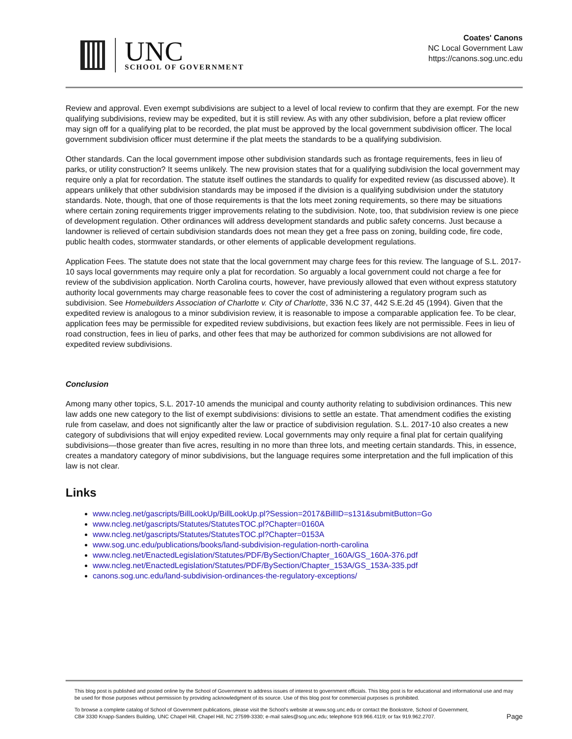UNC
SCHOOL OF GOVERNMENT
Coates' Canons
NC Local Government Law
https://canons.sog.unc.edu
Review and approval. Even exempt subdivisions are subject to a level of local review to confirm that they are exempt. For the new qualifying subdivisions, review may be expedited, but it is still review. As with any other subdivision, before a plat review officer may sign off for a qualifying plat to be recorded, the plat must be approved by the local government subdivision officer. The local government subdivision officer must determine if the plat meets the standards to be a qualifying subdivision.
Other standards. Can the local government impose other subdivision standards such as frontage requirements, fees in lieu of parks, or utility construction? It seems unlikely. The new provision states that for a qualifying subdivision the local government may require only a plat for recordation. The statute itself outlines the standards to qualify for expedited review (as discussed above). It appears unlikely that other subdivision standards may be imposed if the division is a qualifying subdivision under the statutory standards. Note, though, that one of those requirements is that the lots meet zoning requirements, so there may be situations where certain zoning requirements trigger improvements relating to the subdivision. Note, too, that subdivision review is one piece of development regulation. Other ordinances will address development standards and public safety concerns. Just because a landowner is relieved of certain subdivision standards does not mean they get a free pass on zoning, building code, fire code, public health codes, stormwater standards, or other elements of applicable development regulations.
Application Fees. The statute does not state that the local government may charge fees for this review. The language of S.L. 2017-10 says local governments may require only a plat for recordation. So arguably a local government could not charge a fee for review of the subdivision application. North Carolina courts, however, have previously allowed that even without express statutory authority local governments may charge reasonable fees to cover the cost of administering a regulatory program such as subdivision. See Homebuilders Association of Charlotte v. City of Charlotte, 336 N.C 37, 442 S.E.2d 45 (1994). Given that the expedited review is analogous to a minor subdivision review, it is reasonable to impose a comparable application fee. To be clear, application fees may be permissible for expedited review subdivisions, but exaction fees likely are not permissible. Fees in lieu of road construction, fees in lieu of parks, and other fees that may be authorized for common subdivisions are not allowed for expedited review subdivisions.
Conclusion
Among many other topics, S.L. 2017-10 amends the municipal and county authority relating to subdivision ordinances. This new law adds one new category to the list of exempt subdivisions: divisions to settle an estate. That amendment codifies the existing rule from caselaw, and does not significantly alter the law or practice of subdivision regulation. S.L. 2017-10 also creates a new category of subdivisions that will enjoy expedited review. Local governments may only require a final plat for certain qualifying subdivisions—those greater than five acres, resulting in no more than three lots, and meeting certain standards. This, in essence, creates a mandatory category of minor subdivisions, but the language requires some interpretation and the full implication of this law is not clear.
Links
www.ncleg.net/gascripts/BillLookUp/BillLookUp.pl?Session=2017&BillID=s131&submitButton=Go
www.ncleg.net/gascripts/Statutes/StatutesTOC.pl?Chapter=0160A
www.ncleg.net/gascripts/Statutes/StatutesTOC.pl?Chapter=0153A
www.sog.unc.edu/publications/books/land-subdivision-regulation-north-carolina
www.ncleg.net/EnactedLegislation/Statutes/PDF/BySection/Chapter_160A/GS_160A-376.pdf
www.ncleg.net/EnactedLegislation/Statutes/PDF/BySection/Chapter_153A/GS_153A-335.pdf
canons.sog.unc.edu/land-subdivision-ordinances-the-regulatory-exceptions/
This blog post is published and posted online by the School of Government to address issues of interest to government officials. This blog post is for educational and informational use and may be used for those purposes without permission by providing acknowledgment of its source. Use of this blog post for commercial purposes is prohibited.
To browse a complete catalog of School of Government publications, please visit the School's website at www.sog.unc.edu or contact the Bookstore, School of Government, CB# 3330 Knapp-Sanders Building, UNC Chapel Hill, Chapel Hill, NC 27599-3330; e-mail sales@sog.unc.edu; telephone 919.966.4119; or fax 919.962.2707.
Page